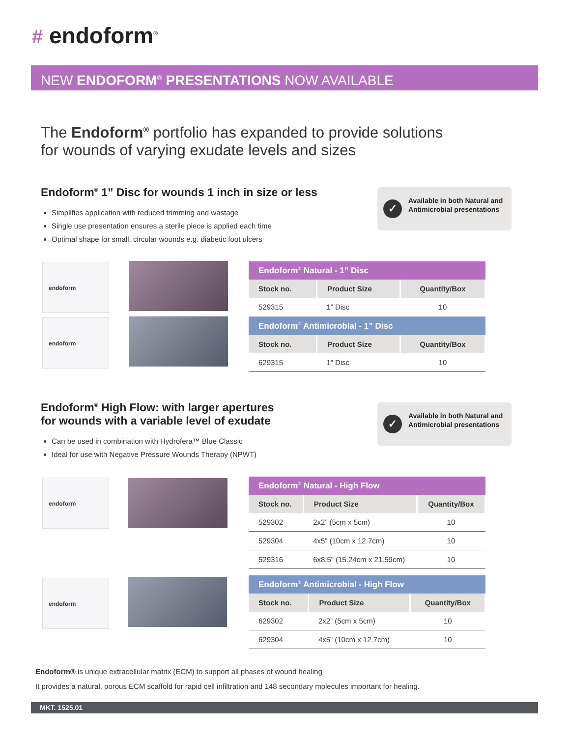# endoform<sup>®</sup>
NEW ENDOFORM<sup>®</sup> PRESENTATIONS NOW AVAILABLE
The Endoform<sup>®</sup> portfolio has expanded to provide solutions
for wounds of varying exudate levels and sizes
Endoform<sup>®</sup> 1” Disc for wounds 1 inch in size or less
Simplifies application with reduced trimming and wastage
Single use presentation ensures a sterile piece is applied each time
Optimal shape for small, circular wounds e.g. diabetic foot ulcers
✓ Available in both Natural and Antimicrobial presentations
endoform
endoform
| Endoform<sup>®</sup> Natural - 1” Disc | | |
| --- | --- | --- |
| Stock no. | Product Size | Quantity/Box |
| 529315 | 1” Disc | 10 |
| Endoform<sup>®</sup> Antimicrobial - 1” Disc | | |
| --- | --- | --- |
| Stock no. | Product Size | Quantity/Box |
| 629315 | 1” Disc | 10 |
Endoform<sup>®</sup> High Flow: with larger apertures
for wounds with a variable level of exudate
Can be used in combination with Hydrofera™ Blue Classic
Ideal for use with Negative Pressure Wounds Therapy (NPWT)
✓ Available in both Natural and Antimicrobial presentations
endoform
endoform
| Endoform<sup>®</sup> Natural - High Flow | | |
| --- | --- | --- |
| Stock no. | Product Size | Quantity/Box |
| 529302 | 2x2” (5cm x 5cm) | 10 |
| 529304 | 4x5” (10cm x 12.7cm) | 10 |
| 529316 | 6x8.5” (15.24cm x 21.59cm) | 10 |
| Endoform<sup>®</sup> Antimicrobial - High Flow | | |
| --- | --- | --- |
| Stock no. | Product Size | Quantity/Box |
| 629302 | 2x2” (5cm x 5cm) | 10 |
| 629304 | 4x5” (10cm x 12.7cm) | 10 |
Endoform® is unique extracellular matrix (ECM) to support all phases of wound healing
It provides a natural, porous ECM scaffold for rapid cell infiltration and 148 secondary molecules important for healing.
MKT. 1525.01